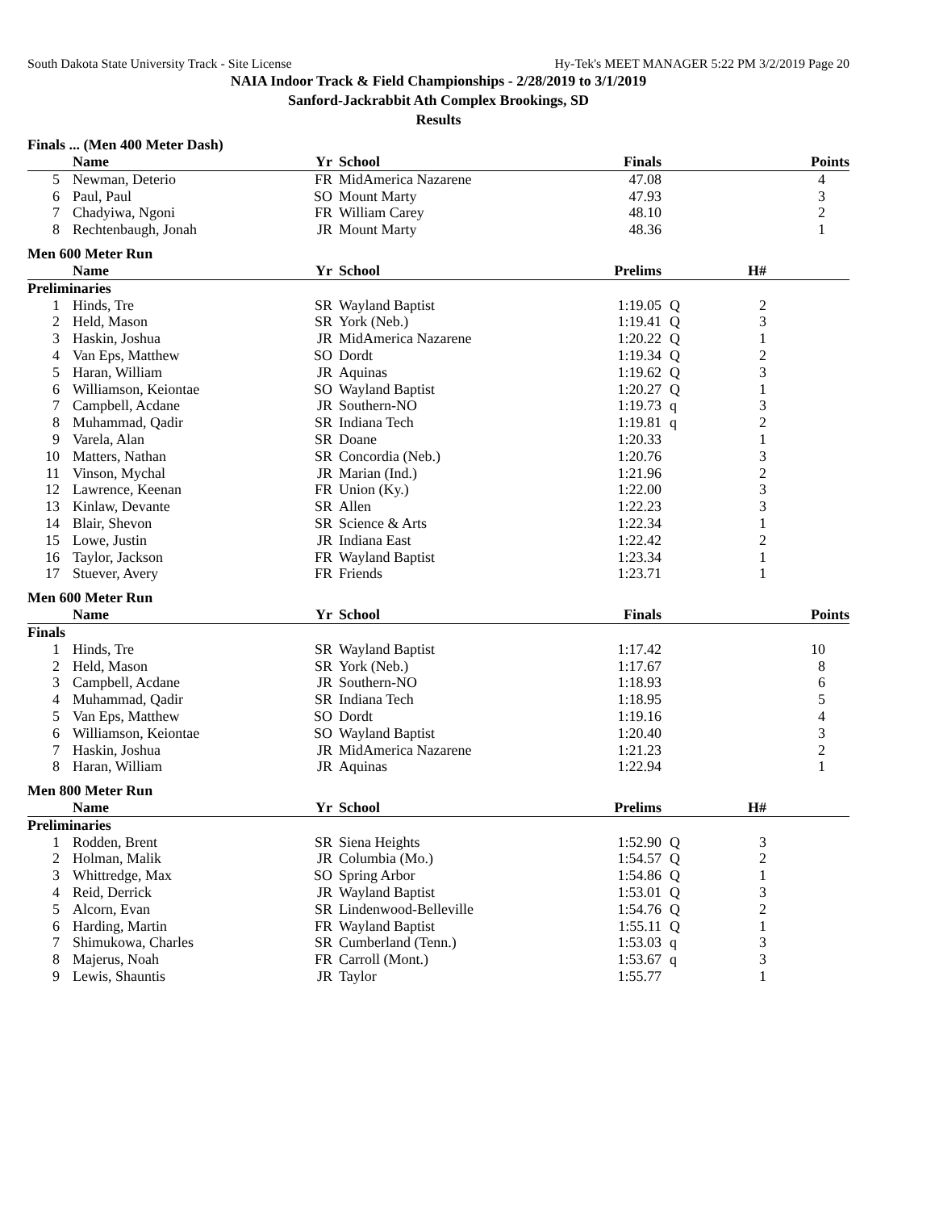South Dakota State University Track - Site License Hy-Tek's MEET MANAGER 5:22 PM 3/2/2019 Page 20
NAIA Indoor Track & Field Championships - 2/28/2019 to 3/1/2019
Sanford-Jackrabbit Ath Complex Brookings, SD
Results
Finals ... (Men 400 Meter Dash)
| | Name | Yr | School | Finals | | | Points |
| --- | --- | --- | --- | --- | --- | --- | --- |
| 5 | Newman, Deterio | FR | MidAmerica Nazarene | 47.08 | | | 4 |
| 6 | Paul, Paul | SO | Mount Marty | 47.93 | | | 3 |
| 7 | Chadyiwa, Ngoni | FR | William Carey | 48.10 | | | 2 |
| 8 | Rechtenbaugh, Jonah | JR | Mount Marty | 48.36 | | | 1 |
Men 600 Meter Run
| | Name | Yr | School | Prelims | | H# | |
| --- | --- | --- | --- | --- | --- | --- | --- |
| Preliminaries | | | | | | | |
| 1 | Hinds, Tre | SR | Wayland Baptist | 1:19.05 | Q | 2 | |
| 2 | Held, Mason | SR | York (Neb.) | 1:19.41 | Q | 3 | |
| 3 | Haskin, Joshua | JR | MidAmerica Nazarene | 1:20.22 | Q | 1 | |
| 4 | Van Eps, Matthew | SO | Dordt | 1:19.34 | Q | 2 | |
| 5 | Haran, William | JR | Aquinas | 1:19.62 | Q | 3 | |
| 6 | Williamson, Keiontae | SO | Wayland Baptist | 1:20.27 | Q | 1 | |
| 7 | Campbell, Acdane | JR | Southern-NO | 1:19.73 | q | 3 | |
| 8 | Muhammad, Qadir | SR | Indiana Tech | 1:19.81 | q | 2 | |
| 9 | Varela, Alan | SR | Doane | 1:20.33 | | 1 | |
| 10 | Matters, Nathan | SR | Concordia (Neb.) | 1:20.76 | | 3 | |
| 11 | Vinson, Mychal | JR | Marian (Ind.) | 1:21.96 | | 2 | |
| 12 | Lawrence, Keenan | FR | Union (Ky.) | 1:22.00 | | 3 | |
| 13 | Kinlaw, Devante | SR | Allen | 1:22.23 | | 3 | |
| 14 | Blair, Shevon | SR | Science & Arts | 1:22.34 | | 1 | |
| 15 | Lowe, Justin | JR | Indiana East | 1:22.42 | | 2 | |
| 16 | Taylor, Jackson | FR | Wayland Baptist | 1:23.34 | | 1 | |
| 17 | Stuever, Avery | FR | Friends | 1:23.71 | | 1 | |
Men 600 Meter Run
| | Name | Yr | School | Finals | | | Points |
| --- | --- | --- | --- | --- | --- | --- | --- |
| Finals | | | | | | | |
| 1 | Hinds, Tre | SR | Wayland Baptist | 1:17.42 | | | 10 |
| 2 | Held, Mason | SR | York (Neb.) | 1:17.67 | | | 8 |
| 3 | Campbell, Acdane | JR | Southern-NO | 1:18.93 | | | 6 |
| 4 | Muhammad, Qadir | SR | Indiana Tech | 1:18.95 | | | 5 |
| 5 | Van Eps, Matthew | SO | Dordt | 1:19.16 | | | 4 |
| 6 | Williamson, Keiontae | SO | Wayland Baptist | 1:20.40 | | | 3 |
| 7 | Haskin, Joshua | JR | MidAmerica Nazarene | 1:21.23 | | | 2 |
| 8 | Haran, William | JR | Aquinas | 1:22.94 | | | 1 |
Men 800 Meter Run
| | Name | Yr | School | Prelims | | H# | |
| --- | --- | --- | --- | --- | --- | --- | --- |
| Preliminaries | | | | | | | |
| 1 | Rodden, Brent | SR | Siena Heights | 1:52.90 | Q | 3 | |
| 2 | Holman, Malik | JR | Columbia (Mo.) | 1:54.57 | Q | 2 | |
| 3 | Whittredge, Max | SO | Spring Arbor | 1:54.86 | Q | 1 | |
| 4 | Reid, Derrick | JR | Wayland Baptist | 1:53.01 | Q | 3 | |
| 5 | Alcorn, Evan | SR | Lindenwood-Belleville | 1:54.76 | Q | 2 | |
| 6 | Harding, Martin | FR | Wayland Baptist | 1:55.11 | Q | 1 | |
| 7 | Shimukowa, Charles | SR | Cumberland (Tenn.) | 1:53.03 | q | 3 | |
| 8 | Majerus, Noah | FR | Carroll (Mont.) | 1:53.67 | q | 3 | |
| 9 | Lewis, Shauntis | JR | Taylor | 1:55.77 | | 1 | |